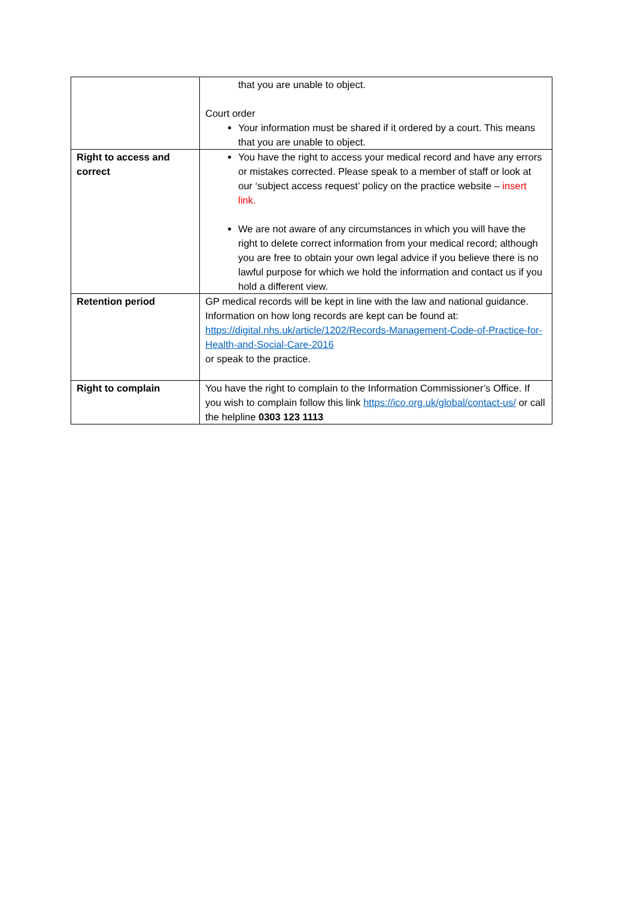| | that you are unable to object. Court order Your information must be shared if it ordered by a court. This means that you are unable to object. |
| Right to access and correct | You have the right to access your medical record and have any errors or mistakes corrected. Please speak to a member of staff or look at our ‘subject access request’ policy on the practice website – insert link. We are not aware of any circumstances in which you will have the right to delete correct information from your medical record; although you are free to obtain your own legal advice if you believe there is no lawful purpose for which we hold the information and contact us if you hold a different view. |
| Retention period | GP medical records will be kept in line with the law and national guidance. Information on how long records are kept can be found at: https://digital.nhs.uk/article/1202/Records-Management-Code-of-Practice-for-Health-and-Social-Care-2016 or speak to the practice. |
| Right to complain | You have the right to complain to the Information Commissioner’s Office. If you wish to complain follow this link https://ico.org.uk/global/contact-us/ or call the helpline 0303 123 1113 |